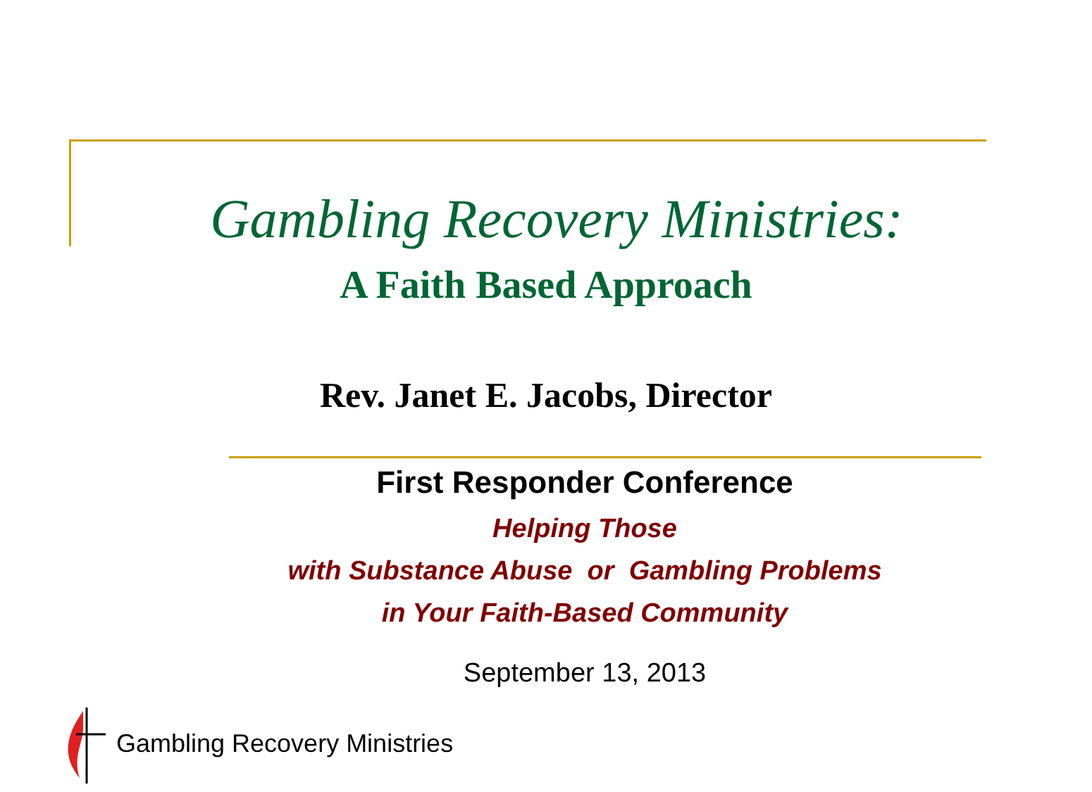Gambling Recovery Ministries:
A Faith Based Approach
Rev. Janet E. Jacobs, Director
First Responder Conference
Helping Those
with Substance Abuse or Gambling Problems
in Your Faith-Based Community
September 13, 2013
Gambling Recovery Ministries